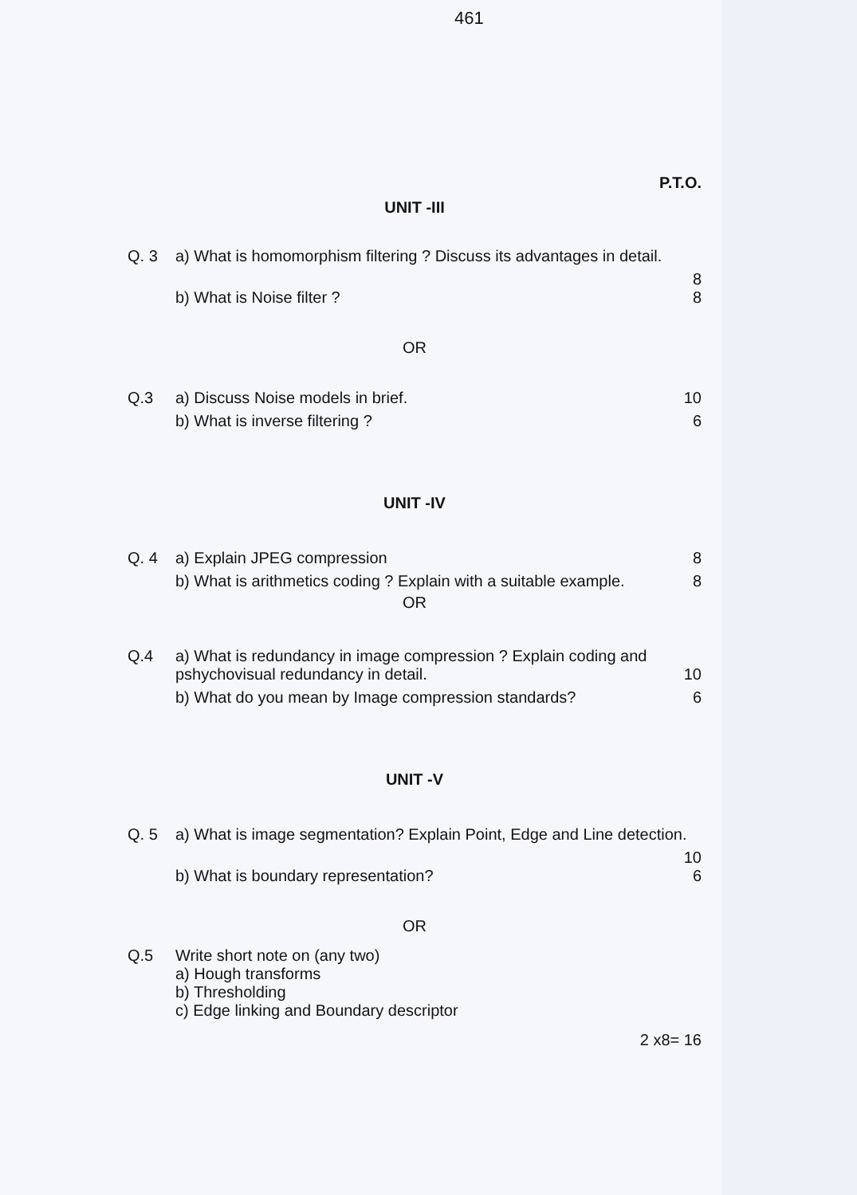461
P.T.O.
UNIT -III
Q. 3 a) What is homomorphism filtering ? Discuss its advantages in detail.
8
b) What is Noise filter ? 8
OR
Q.3 a) Discuss Noise models in brief. 10
b) What is inverse filtering ? 6
UNIT -IV
Q. 4 a) Explain JPEG compression 8
b) What is arithmetics coding ? Explain with a suitable example. 8
OR
Q.4 a) What is redundancy in image compression ? Explain coding and pshychovisual redundancy in detail. 10
b) What do you mean by Image compression standards? 6
UNIT -V
Q. 5 a) What is image segmentation? Explain Point, Edge and Line detection.
10
b) What is boundary representation? 6
OR
Q.5 Write short note on (any two)
a) Hough transforms
b) Thresholding
c) Edge linking and Boundary descriptor
2 x8= 16